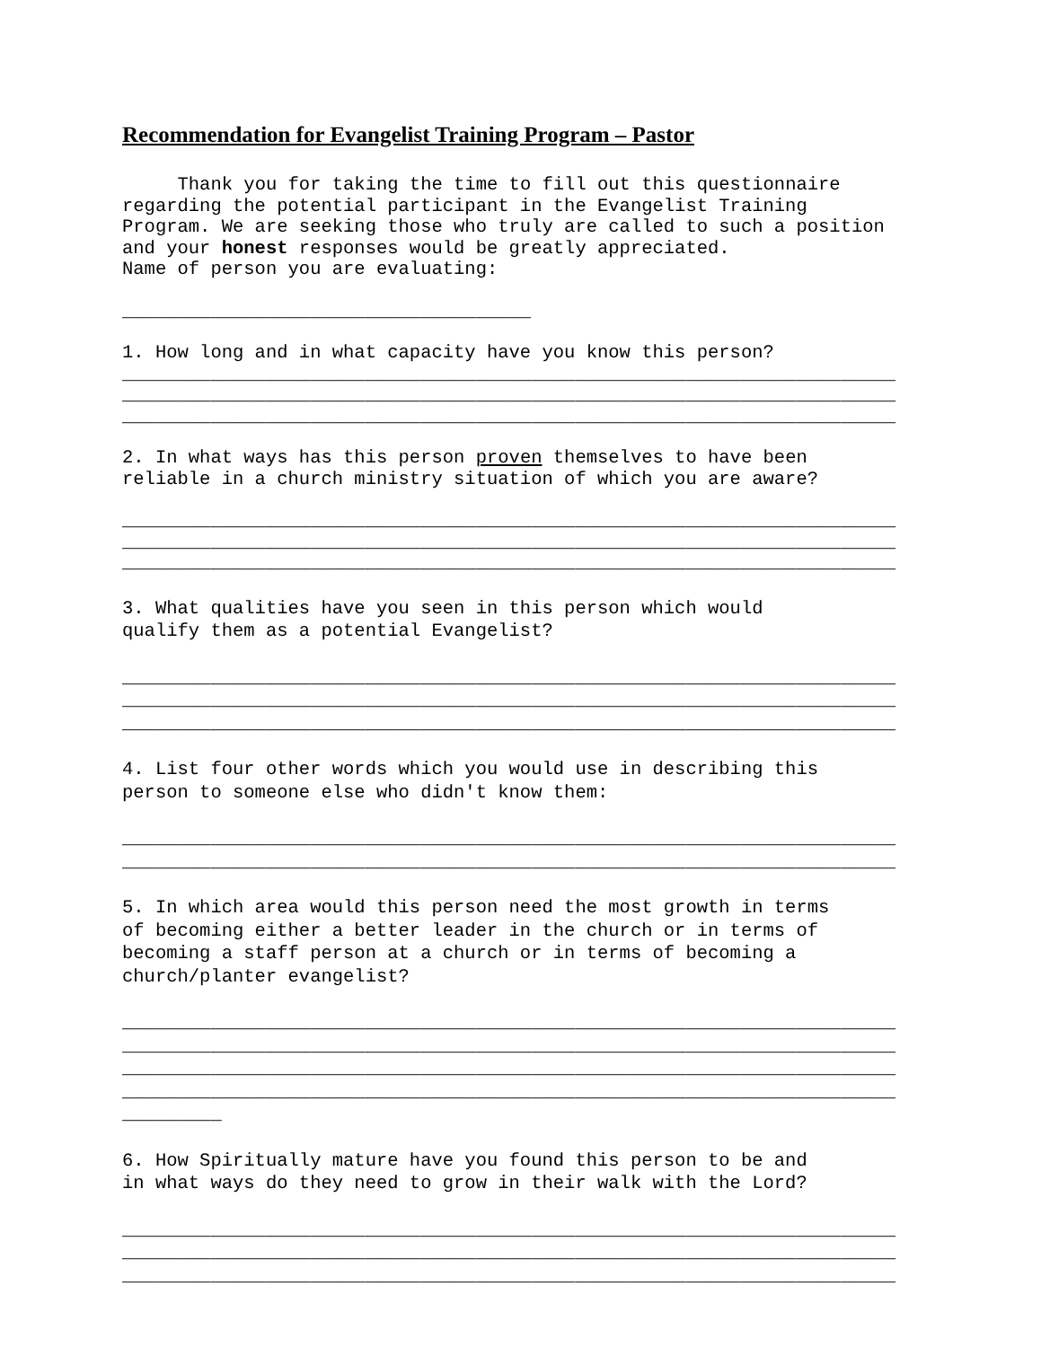Recommendation for Evangelist Training Program – Pastor
Thank you for taking the time to fill out this questionnaire regarding the potential participant in the Evangelist Training Program. We are seeking those who truly are called to such a position and your honest responses would be greatly appreciated. Name of person you are evaluating:
_____________________________________
1. How long and in what capacity have you know this person?
______________________________________________________________________
______________________________________________________________________
______________________________________________________________________
2. In what ways has this person proven themselves to have been reliable in a church ministry situation of which you are aware?
______________________________________________________________________
______________________________________________________________________
______________________________________________________________________
3. What qualities have you seen in this person which would qualify them as a potential Evangelist?
______________________________________________________________________
______________________________________________________________________
______________________________________________________________________
4. List four other words which you would use in describing this person to someone else who didn't know them:
______________________________________________________________________
______________________________________________________________________
5. In which area would this person need the most growth in terms of becoming either a better leader in the church or in terms of becoming a staff person at a church or in terms of becoming a church/planter evangelist?
______________________________________________________________________
______________________________________________________________________
______________________________________________________________________
______________________________________________________________________
_________
6. How Spiritually mature have you found this person to be and in what ways do they need to grow in their walk with the Lord?
______________________________________________________________________
______________________________________________________________________
______________________________________________________________________